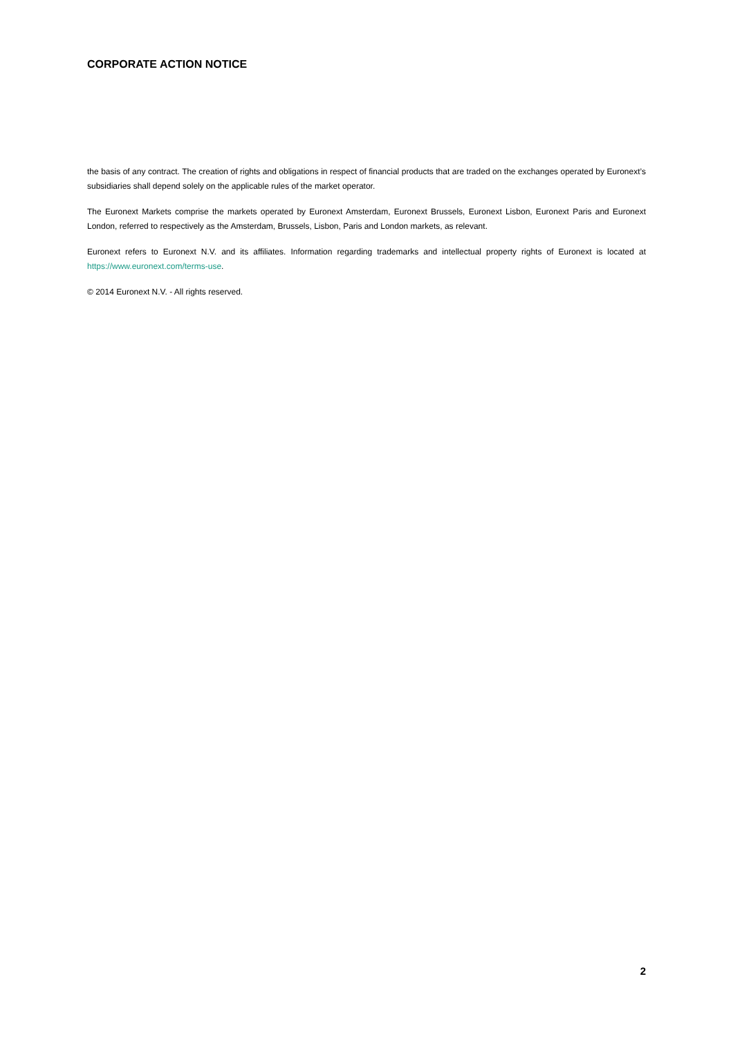CORPORATE ACTION NOTICE
the basis of any contract. The creation of rights and obligations in respect of financial products that are traded on the exchanges operated by Euronext’s subsidiaries shall depend solely on the applicable rules of the market operator.
The Euronext Markets comprise the markets operated by Euronext Amsterdam, Euronext Brussels, Euronext Lisbon, Euronext Paris and Euronext London, referred to respectively as the Amsterdam, Brussels, Lisbon, Paris and London markets, as relevant.
Euronext refers to Euronext N.V. and its affiliates. Information regarding trademarks and intellectual property rights of Euronext is located at https://www.euronext.com/terms-use.
© 2014 Euronext N.V. - All rights reserved.
2